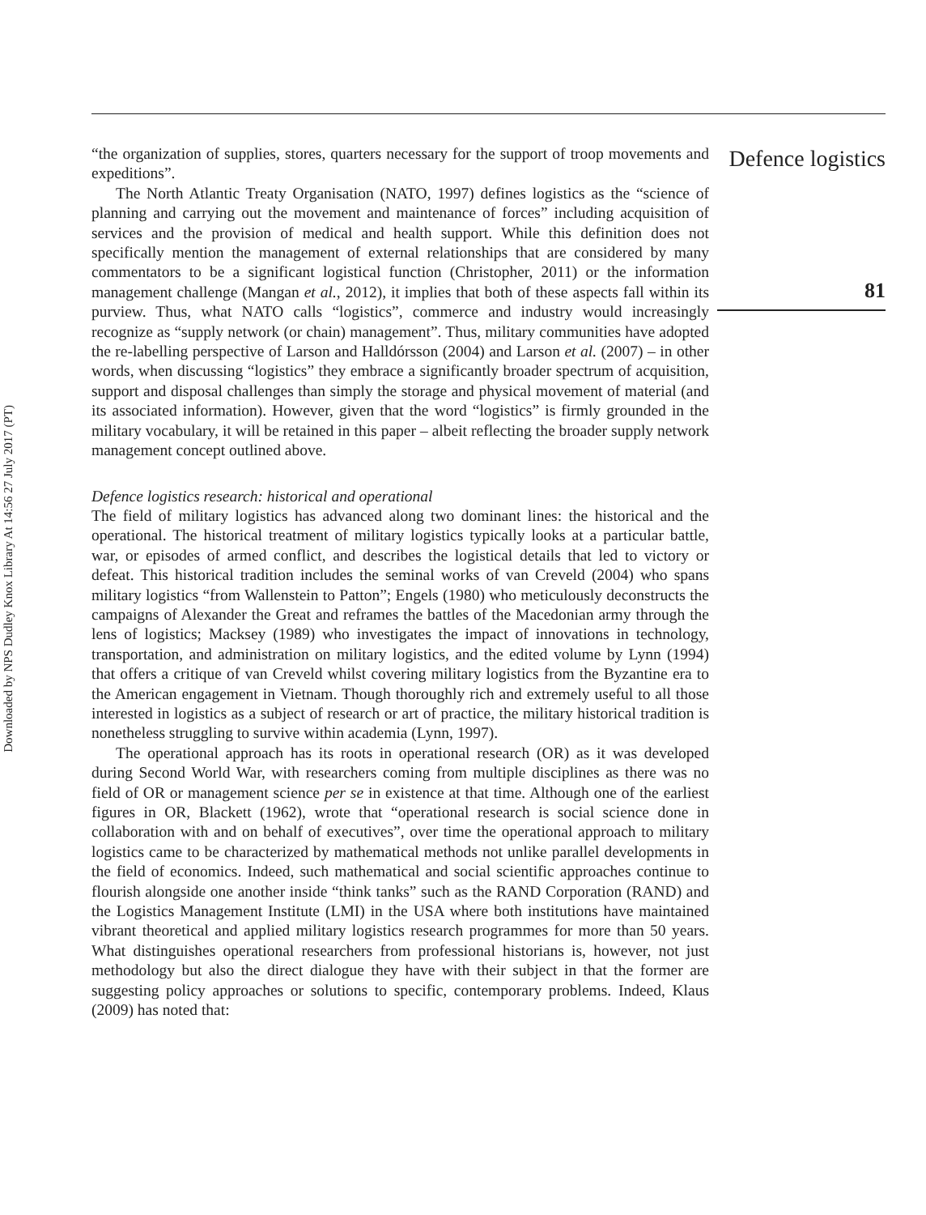Downloaded by NPS Dudley Knox Library At 14:56 27 July 2017 (PT)
“the organization of supplies, stores, quarters necessary for the support of troop movements and expeditions”.
The North Atlantic Treaty Organisation (NATO, 1997) defines logistics as the “science of planning and carrying out the movement and maintenance of forces” including acquisition of services and the provision of medical and health support. While this definition does not specifically mention the management of external relationships that are considered by many commentators to be a significant logistical function (Christopher, 2011) or the information management challenge (Mangan et al., 2012), it implies that both of these aspects fall within its purview. Thus, what NATO calls “logistics”, commerce and industry would increasingly recognize as “supply network (or chain) management”. Thus, military communities have adopted the re-labelling perspective of Larson and Halldórsson (2004) and Larson et al. (2007) – in other words, when discussing “logistics” they embrace a significantly broader spectrum of acquisition, support and disposal challenges than simply the storage and physical movement of material (and its associated information). However, given that the word “logistics” is firmly grounded in the military vocabulary, it will be retained in this paper – albeit reflecting the broader supply network management concept outlined above.
Defence logistics research: historical and operational
The field of military logistics has advanced along two dominant lines: the historical and the operational. The historical treatment of military logistics typically looks at a particular battle, war, or episodes of armed conflict, and describes the logistical details that led to victory or defeat. This historical tradition includes the seminal works of van Creveld (2004) who spans military logistics “from Wallenstein to Patton”; Engels (1980) who meticulously deconstructs the campaigns of Alexander the Great and reframes the battles of the Macedonian army through the lens of logistics; Macksey (1989) who investigates the impact of innovations in technology, transportation, and administration on military logistics, and the edited volume by Lynn (1994) that offers a critique of van Creveld whilst covering military logistics from the Byzantine era to the American engagement in Vietnam. Though thoroughly rich and extremely useful to all those interested in logistics as a subject of research or art of practice, the military historical tradition is nonetheless struggling to survive within academia (Lynn, 1997).
The operational approach has its roots in operational research (OR) as it was developed during Second World War, with researchers coming from multiple disciplines as there was no field of OR or management science per se in existence at that time. Although one of the earliest figures in OR, Blackett (1962), wrote that “operational research is social science done in collaboration with and on behalf of executives”, over time the operational approach to military logistics came to be characterized by mathematical methods not unlike parallel developments in the field of economics. Indeed, such mathematical and social scientific approaches continue to flourish alongside one another inside “think tanks” such as the RAND Corporation (RAND) and the Logistics Management Institute (LMI) in the USA where both institutions have maintained vibrant theoretical and applied military logistics research programmes for more than 50 years. What distinguishes operational researchers from professional historians is, however, not just methodology but also the direct dialogue they have with their subject in that the former are suggesting policy approaches or solutions to specific, contemporary problems. Indeed, Klaus (2009) has noted that:
Defence logistics
81